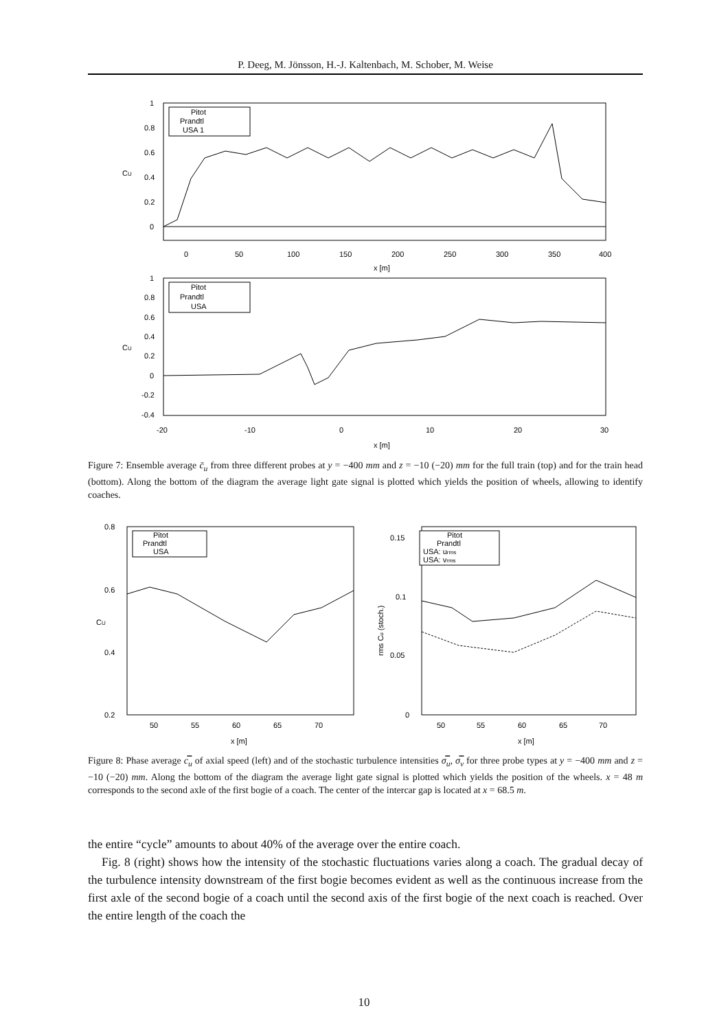P. Deeg, M. Jönsson, H.-J. Kaltenbach, M. Schober, M. Weise
1
0.8
0.6
0.4
0.2
0
0
50
100
150
200
250
300
350
400
x [m]
CU
Pitot
Prandtl
USA 1
1
0.8
0.6
0.4
0.2
0
-0.2
-0.4
-20
-10
0
10
20
30
x [m]
CU
Pitot
Prandtl
USA
Figure 7: Ensemble average c̄<sub>u</sub> from three different probes at y = −400 mm and z = −10 (−20) mm for the full train (top) and for the train head (bottom). Along the bottom of the diagram the average light gate signal is plotted which yields the position of wheels, allowing to identify coaches.
0.8
0.6
0.4
0.2
50
55
60
65
70
x [m]
CU
Pitot
Prandtl
USA
0.15
0.1
0.05
0
50
55
60
65
70
x [m]
rms Cu (stoch.)
Pitot
Prandtl
USA: urms
USA: vrms
Figure 8: Phase average c̿<sub>u</sub> of axial speed (left) and of the stochastic turbulence intensities σ̿<sub>u</sub>, σ̿<sub>v</sub> for three probe types at y = −400 mm and z = −10 (−20) mm. Along the bottom of the diagram the average light gate signal is plotted which yields the position of the wheels. x = 48 m corresponds to the second axle of the first bogie of a coach. The center of the intercar gap is located at x = 68.5 m.
the entire “cycle” amounts to about 40% of the average over the entire coach.
Fig. 8 (right) shows how the intensity of the stochastic fluctuations varies along a coach. The gradual decay of the turbulence intensity downstream of the first bogie becomes evident as well as the continuous increase from the first axle of the second bogie of a coach until the second axis of the first bogie of the next coach is reached. Over the entire length of the coach the
10